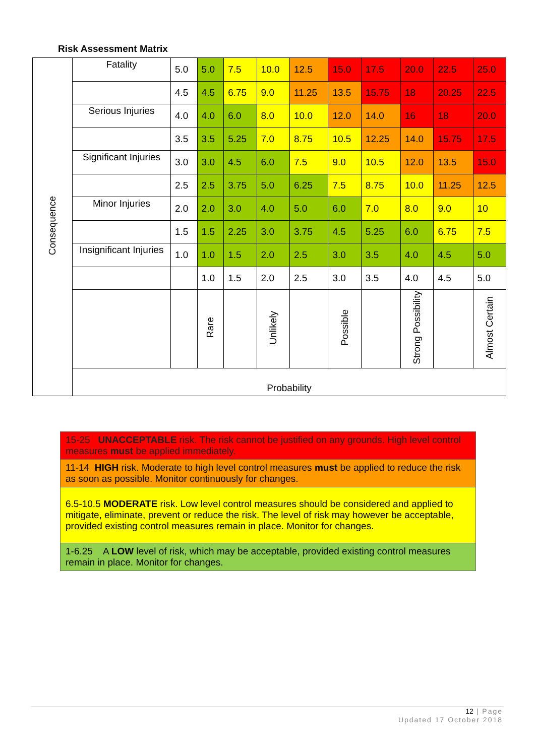Risk Assessment Matrix
| Consequence | Fatality | 5.0 | 5.0 | 7.5 | 10.0 | 12.5 | 15.0 | 17.5 | 20.0 | 22.5 | 25.0 |
| | | 4.5 | 4.5 | 6.75 | 9.0 | 11.25 | 13.5 | 15.75 | 18 | 20.25 | 22.5 |
| | Serious Injuries | 4.0 | 4.0 | 6.0 | 8.0 | 10.0 | 12.0 | 14.0 | 16 | 18 | 20.0 |
| | | 3.5 | 3.5 | 5.25 | 7.0 | 8.75 | 10.5 | 12.25 | 14.0 | 15.75 | 17.5 |
| | Significant Injuries | 3.0 | 3.0 | 4.5 | 6.0 | 7.5 | 9.0 | 10.5 | 12.0 | 13.5 | 15.0 |
| | | 2.5 | 2.5 | 3.75 | 5.0 | 6.25 | 7.5 | 8.75 | 10.0 | 11.25 | 12.5 |
| | Minor Injuries | 2.0 | 2.0 | 3.0 | 4.0 | 5.0 | 6.0 | 7.0 | 8.0 | 9.0 | 10 |
| | | 1.5 | 1.5 | 2.25 | 3.0 | 3.75 | 4.5 | 5.25 | 6.0 | 6.75 | 7.5 |
| | Insignificant Injuries | 1.0 | 1.0 | 1.5 | 2.0 | 2.5 | 3.0 | 3.5 | 4.0 | 4.5 | 5.0 |
| | | | 1.0 | 1.5 | 2.0 | 2.5 | 3.0 | 3.5 | 4.0 | 4.5 | 5.0 |
| | | | Rare | | Unlikely | | Possible | | Strong Possibility | | Almost Certain |
| | Probability | | | | | | | | | | |
15-25 UNACCEPTABLE risk. The risk cannot be justified on any grounds. High level control measures must be applied immediately.
11-14 HIGH risk. Moderate to high level control measures must be applied to reduce the risk as soon as possible. Monitor continuously for changes.
6.5-10.5 MODERATE risk. Low level control measures should be considered and applied to mitigate, eliminate, prevent or reduce the risk. The level of risk may however be acceptable, provided existing control measures remain in place. Monitor for changes.
1-6.25 A LOW level of risk, which may be acceptable, provided existing control measures remain in place. Monitor for changes.
12 | Page
Updated 17 October 2018